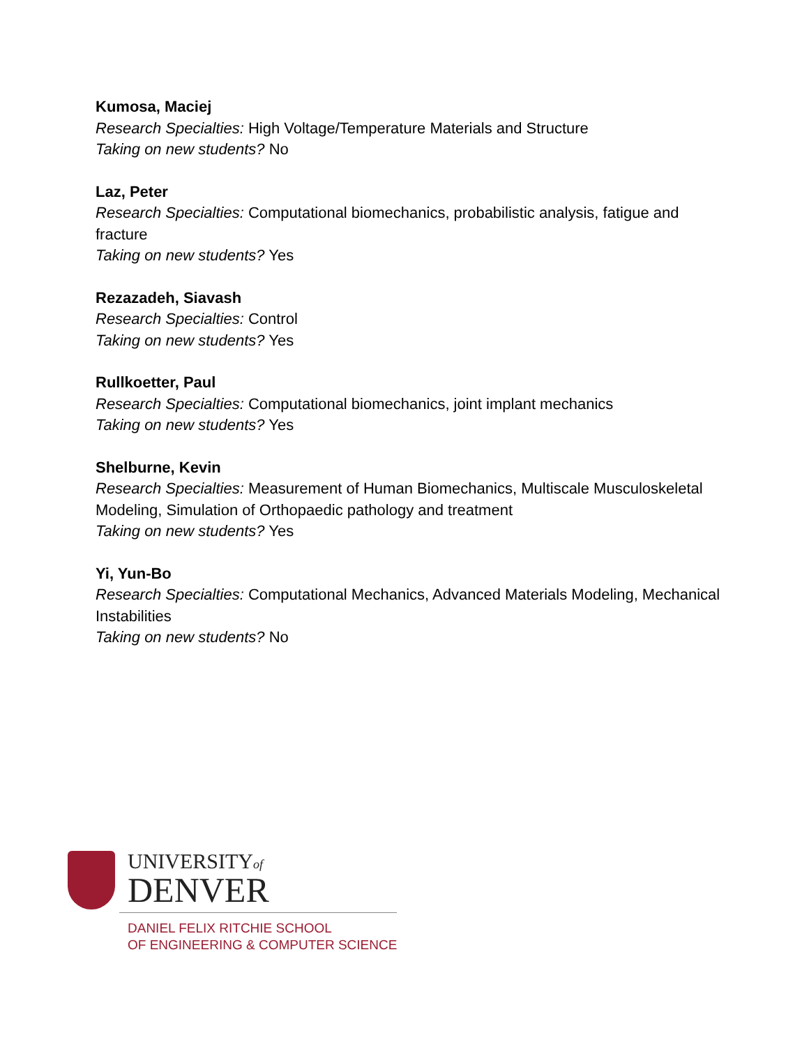Kumosa, Maciej
Research Specialties: High Voltage/Temperature Materials and Structure
Taking on new students? No
Laz, Peter
Research Specialties: Computational biomechanics, probabilistic analysis, fatigue and fracture
Taking on new students? Yes
Rezazadeh, Siavash
Research Specialties: Control
Taking on new students? Yes
Rullkoetter, Paul
Research Specialties: Computational biomechanics, joint implant mechanics
Taking on new students? Yes
Shelburne, Kevin
Research Specialties: Measurement of Human Biomechanics, Multiscale Musculoskeletal Modeling, Simulation of Orthopaedic pathology and treatment
Taking on new students? Yes
Yi, Yun-Bo
Research Specialties: Computational Mechanics, Advanced Materials Modeling, Mechanical Instabilities
Taking on new students? No
UNIVERSITYof
DENVER
DANIEL FELIX RITCHIE SCHOOL
OF ENGINEERING & COMPUTER SCIENCE